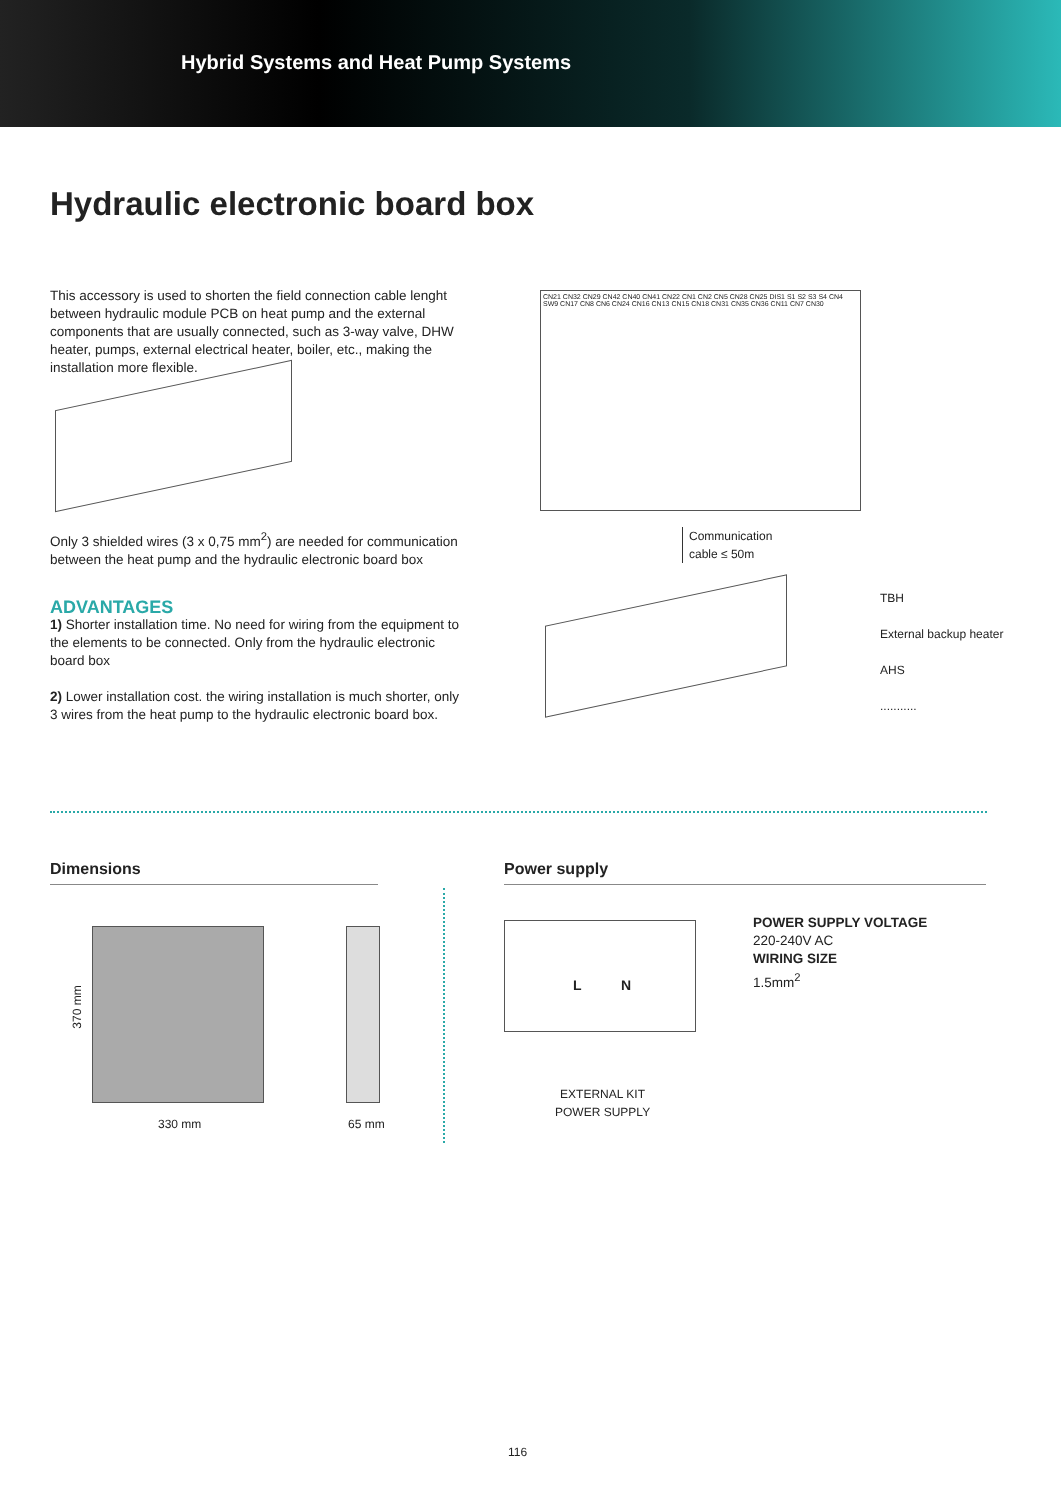Hybrid Systems and Heat Pump Systems
Hydraulic electronic board box
This accessory is used to shorten the field connection cable lenght between hydraulic module PCB on heat pump and the external components that are usually connected, such as 3-way valve, DHW heater, pumps, external electrical heater, boiler, etc., making the installation more flexible.
Only 3 shielded wires (3 x 0,75 mm<sup>2</sup>) are needed for communication between the heat pump and the hydraulic electronic board box
ADVANTAGES
1) Shorter installation time. No need for wiring from the equipment to the elements to be connected. Only from the hydraulic electronic board box
2) Lower installation cost. the wiring installation is much shorter, only 3 wires from the heat pump to the hydraulic electronic board box.
CN21 CN32 CN29 CN42 CN40 CN41 CN22 CN1 CN2 CN5 CN28 CN25 DIS1 S1 S2 S3 S4 CN4 SW9 CN17 CN8 CN6 CN24 CN16 CN13 CN15 CN18 CN31 CN35 CN36 CN11 CN7 CN30
Communication
cable ≤ 50m
TBH
External backup heater
AHS
...........
Dimensions
370 mm
330 mm 65 mm
Power supply
L N
EXTERNAL KIT
POWER SUPPLY
POWER SUPPLY VOLTAGE
220-240V AC
WIRING SIZE
1.5mm<sup>2</sup>
116